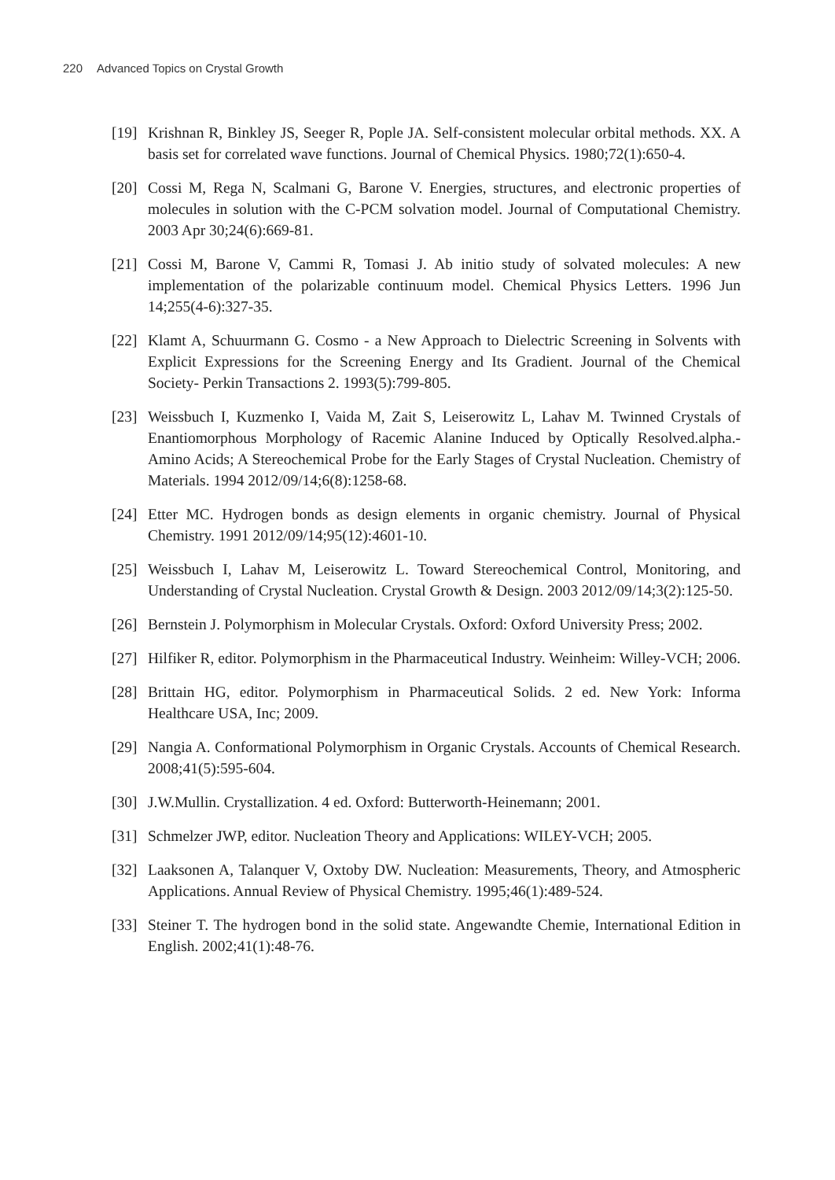220 Advanced Topics on Crystal Growth
[19]
Krishnan R, Binkley JS, Seeger R, Pople JA. Self-consistent molecular orbital methods. XX. A basis set for correlated wave functions. Journal of Chemical Physics. 1980;72(1):650-4.
[20]
Cossi M, Rega N, Scalmani G, Barone V. Energies, structures, and electronic properties of molecules in solution with the C-PCM solvation model. Journal of Computational Chemistry. 2003 Apr 30;24(6):669-81.
[21]
Cossi M, Barone V, Cammi R, Tomasi J. Ab initio study of solvated molecules: A new implementation of the polarizable continuum model. Chemical Physics Letters. 1996 Jun 14;255(4-6):327-35.
[22]
Klamt A, Schuurmann G. Cosmo - a New Approach to Dielectric Screening in Solvents with Explicit Expressions for the Screening Energy and Its Gradient. Journal of the Chemical Society- Perkin Transactions 2. 1993(5):799-805.
[23]
Weissbuch I, Kuzmenko I, Vaida M, Zait S, Leiserowitz L, Lahav M. Twinned Crystals of Enantiomorphous Morphology of Racemic Alanine Induced by Optically Resolved.alpha.-Amino Acids; A Stereochemical Probe for the Early Stages of Crystal Nucleation. Chemistry of Materials. 1994 2012/09/14;6(8):1258-68.
[24]
Etter MC. Hydrogen bonds as design elements in organic chemistry. Journal of Physical Chemistry. 1991 2012/09/14;95(12):4601-10.
[25]
Weissbuch I, Lahav M, Leiserowitz L. Toward Stereochemical Control, Monitoring, and Understanding of Crystal Nucleation. Crystal Growth & Design. 2003 2012/09/14;3(2):125-50.
[26]
Bernstein J. Polymorphism in Molecular Crystals. Oxford: Oxford University Press; 2002.
[27]
Hilfiker R, editor. Polymorphism in the Pharmaceutical Industry. Weinheim: Willey-VCH; 2006.
[28]
Brittain HG, editor. Polymorphism in Pharmaceutical Solids. 2 ed. New York: Informa Healthcare USA, Inc; 2009.
[29]
Nangia A. Conformational Polymorphism in Organic Crystals. Accounts of Chemical Research. 2008;41(5):595-604.
[30]
J.W.Mullin. Crystallization. 4 ed. Oxford: Butterworth-Heinemann; 2001.
[31]
Schmelzer JWP, editor. Nucleation Theory and Applications: WILEY-VCH; 2005.
[32]
Laaksonen A, Talanquer V, Oxtoby DW. Nucleation: Measurements, Theory, and Atmospheric Applications. Annual Review of Physical Chemistry. 1995;46(1):489-524.
[33]
Steiner T. The hydrogen bond in the solid state. Angewandte Chemie, International Edition in English. 2002;41(1):48-76.